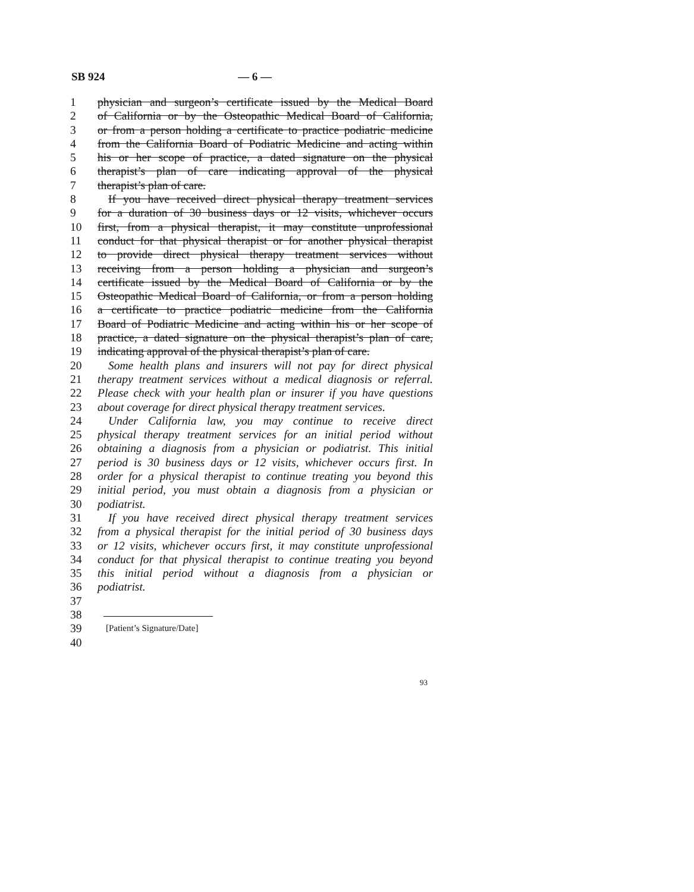SB 924 — 6 —
1 physician and surgeon’s certificate issued by the Medical Board
2 of California or by the Osteopathic Medical Board of California,
3 or from a person holding a certificate to practice podiatric medicine
4 from the California Board of Podiatric Medicine and acting within
5 his or her scope of practice, a dated signature on the physical
6 therapist’s plan of care indicating approval of the physical
7 therapist’s plan of care.
8 If you have received direct physical therapy treatment services
9 for a duration of 30 business days or 12 visits, whichever occurs
10 first, from a physical therapist, it may constitute unprofessional
11 conduct for that physical therapist or for another physical therapist
12 to provide direct physical therapy treatment services without
13 receiving from a person holding a physician and surgeon’s
14 certificate issued by the Medical Board of California or by the
15 Osteopathic Medical Board of California, or from a person holding
16 a certificate to practice podiatric medicine from the California
17 Board of Podiatric Medicine and acting within his or her scope of
18 practice, a dated signature on the physical therapist’s plan of care,
19 indicating approval of the physical therapist’s plan of care.
20 Some health plans and insurers will not pay for direct physical
21 therapy treatment services without a medical diagnosis or referral.
22 Please check with your health plan or insurer if you have questions
23 about coverage for direct physical therapy treatment services.
24 Under California law, you may continue to receive direct
25 physical therapy treatment services for an initial period without
26 obtaining a diagnosis from a physician or podiatrist. This initial
27 period is 30 business days or 12 visits, whichever occurs first. In
28 order for a physical therapist to continue treating you beyond this
29 initial period, you must obtain a diagnosis from a physician or
30 podiatrist.
31 If you have received direct physical therapy treatment services
32 from a physical therapist for the initial period of 30 business days
33 or 12 visits, whichever occurs first, it may constitute unprofessional
34 conduct for that physical therapist to continue treating you beyond
35 this initial period without a diagnosis from a physician or
36 podiatrist.
37
38
39 [Patient’s Signature/Date]
40
93